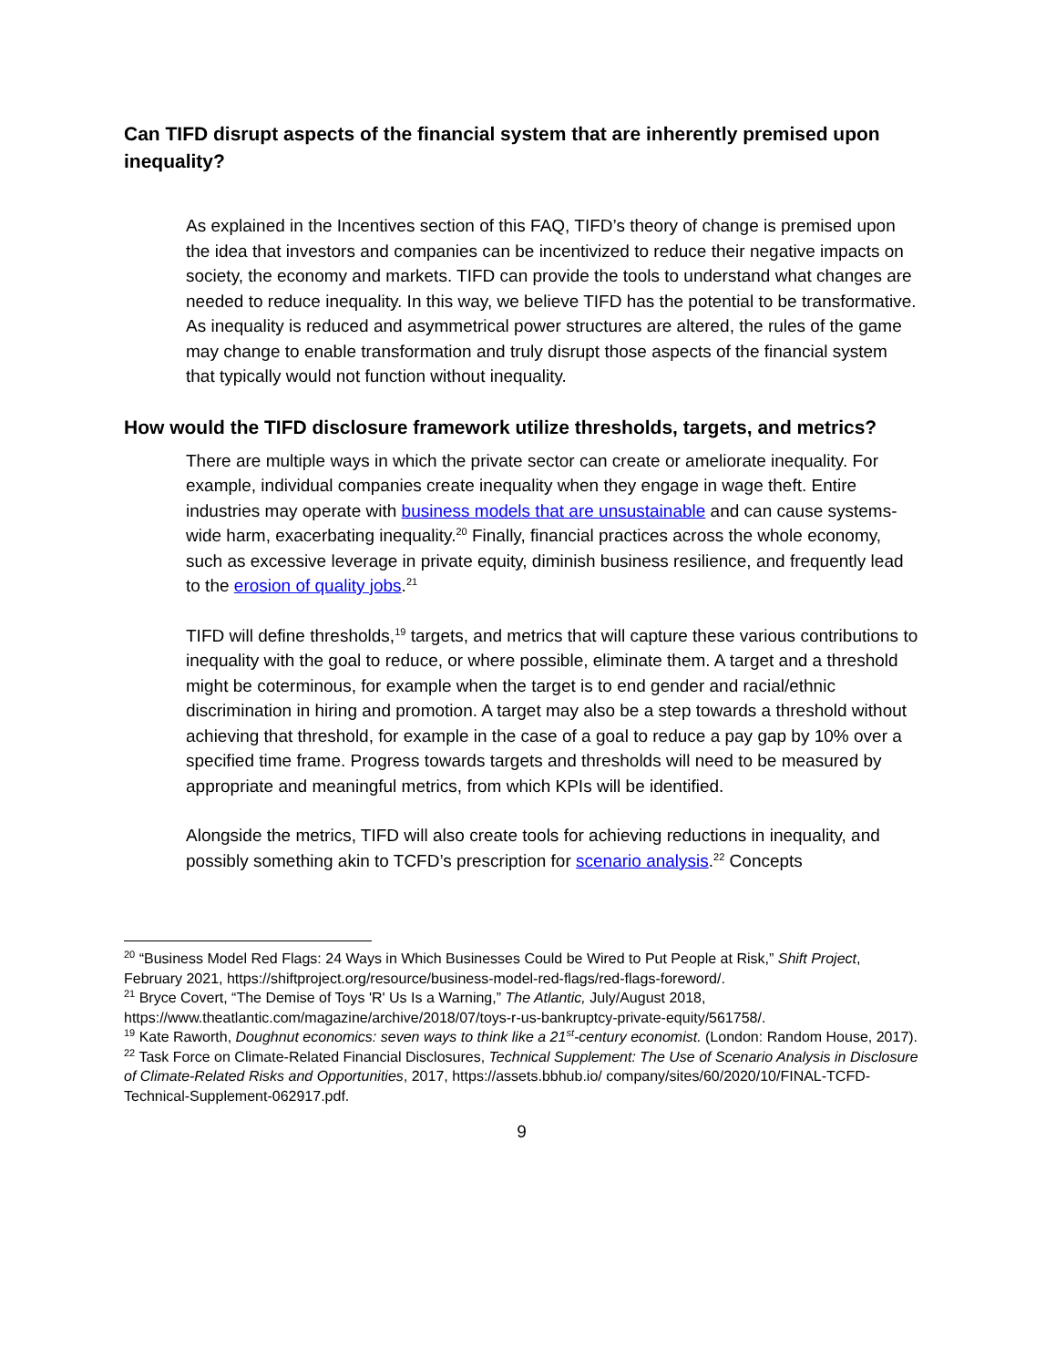Can TIFD disrupt aspects of the financial system that are inherently premised upon inequality?
As explained in the Incentives section of this FAQ, TIFD’s theory of change is premised upon the idea that investors and companies can be incentivized to reduce their negative impacts on society, the economy and markets. TIFD can provide the tools to understand what changes are needed to reduce inequality. In this way, we believe TIFD has the potential to be transformative. As inequality is reduced and asymmetrical power structures are altered, the rules of the game may change to enable transformation and truly disrupt those aspects of the financial system that typically would not function without inequality.
How would the TIFD disclosure framework utilize thresholds, targets, and metrics?
There are multiple ways in which the private sector can create or ameliorate inequality. For example, individual companies create inequality when they engage in wage theft. Entire industries may operate with business models that are unsustainable and can cause systems-wide harm, exacerbating inequality.<sup>20</sup> Finally, financial practices across the whole economy, such as excessive leverage in private equity, diminish business resilience, and frequently lead to the erosion of quality jobs.<sup>21</sup>
TIFD will define thresholds,<sup>19</sup> targets, and metrics that will capture these various contributions to inequality with the goal to reduce, or where possible, eliminate them. A target and a threshold might be coterminous, for example when the target is to end gender and racial/ethnic discrimination in hiring and promotion. A target may also be a step towards a threshold without achieving that threshold, for example in the case of a goal to reduce a pay gap by 10% over a specified time frame. Progress towards targets and thresholds will need to be measured by appropriate and meaningful metrics, from which KPIs will be identified.
Alongside the metrics, TIFD will also create tools for achieving reductions in inequality, and possibly something akin to TCFD’s prescription for scenario analysis.<sup>22</sup> Concepts
<sup>20</sup> “Business Model Red Flags: 24 Ways in Which Businesses Could be Wired to Put People at Risk,” Shift Project, February 2021, https://shiftproject.org/resource/business-model-red-flags/red-flags-foreword/.
<sup>21</sup> Bryce Covert, “The Demise of Toys 'R' Us Is a Warning,” The Atlantic, July/August 2018, https://www.theatlantic.com/magazine/archive/2018/07/toys-r-us-bankruptcy-private-equity/561758/.
<sup>19</sup> Kate Raworth, Doughnut economics: seven ways to think like a 21<sup>st</sup>-century economist. (London: Random House, 2017).
<sup>22</sup> Task Force on Climate-Related Financial Disclosures, Technical Supplement: The Use of Scenario Analysis in Disclosure of Climate-Related Risks and Opportunities, 2017, https://assets.bbhub.io/ company/sites/60/2020/10/FINAL-TCFD-Technical-Supplement-062917.pdf.
9